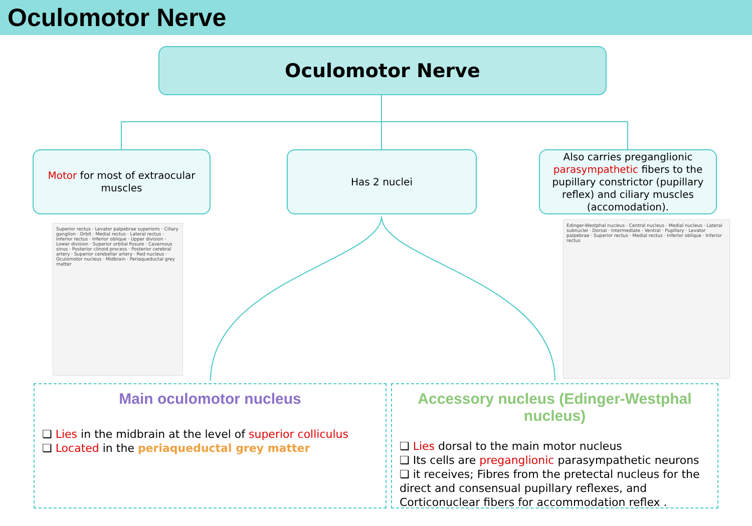Oculomotor Nerve
Oculomotor Nerve
Motor for most of extraocular muscles
Has 2 nuclei
Also carries preganglionic parasympathetic fibers to the pupillary constrictor (pupillary reflex) and ciliary muscles (accomodation).
Superior rectus · Levator palpebrae superioris · Ciliary ganglion · Orbit · Medial rectus · Lateral rectus · Inferior rectus · Inferior oblique · Upper division · Lower division · Superior orbital fissure · Cavernous sinus · Posterior clinoid process · Posterior cerebral artery · Superior cerebellar artery · Red nucleus · Oculomotor nucleus · Midbrain · Periaqueductal grey matter
Edinger-Westphal nucleus · Central nucleus · Medial nucleus · Lateral subnuclei · Dorsal · Intermediate · Ventral · Pupillary · Levator palpebrae · Superior rectus · Medial rectus · Inferior oblique · Inferior rectus
Main oculomotor nucleus
❏ Lies in the midbrain at the level of superior colliculus
❏ Located in the periaqueductal grey matter
Accessory nucleus (Edinger-Westphal nucleus)
❏ Lies dorsal to the main motor nucleus
❏ Its cells are preganglionic parasympathetic neurons
❏ it receives; Fibres from the pretectal nucleus for the direct and consensual pupillary reflexes, and Corticonuclear fibers for accommodation reflex .